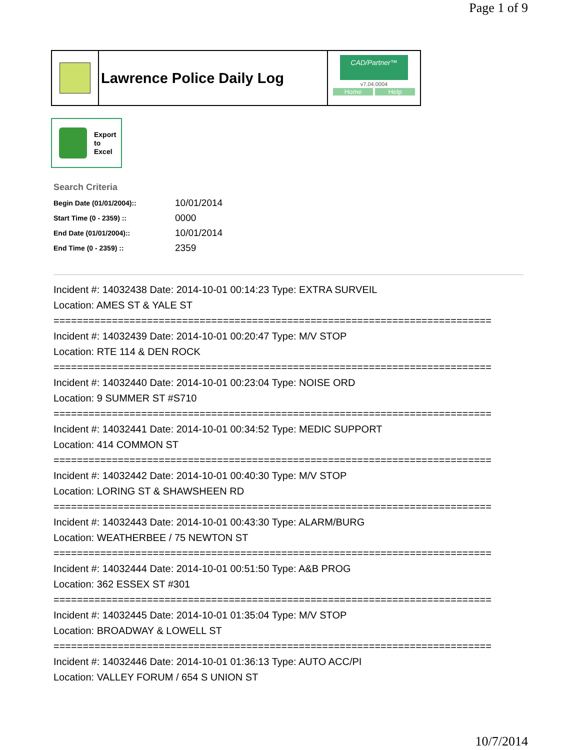Page 1 of 9
Lawrence Police Daily Log
CAD/Partner™
v7.04.0004
Home Help
Export
to
Excel
Search Criteria
| Begin Date (01/01/2004):: | 10/01/2014 |
| Start Time (0 - 2359) :: | 0000 |
| End Date (01/01/2004):: | 10/01/2014 |
| End Time (0 - 2359) :: | 2359 |
Incident #: 14032438 Date: 2014-10-01 00:14:23 Type: EXTRA SURVEIL
Location: AMES ST & YALE ST
===========================================================================
Incident #: 14032439 Date: 2014-10-01 00:20:47 Type: M/V STOP
Location: RTE 114 & DEN ROCK
===========================================================================
Incident #: 14032440 Date: 2014-10-01 00:23:04 Type: NOISE ORD
Location: 9 SUMMER ST #S710
===========================================================================
Incident #: 14032441 Date: 2014-10-01 00:34:52 Type: MEDIC SUPPORT
Location: 414 COMMON ST
===========================================================================
Incident #: 14032442 Date: 2014-10-01 00:40:30 Type: M/V STOP
Location: LORING ST & SHAWSHEEN RD
===========================================================================
Incident #: 14032443 Date: 2014-10-01 00:43:30 Type: ALARM/BURG
Location: WEATHERBEE / 75 NEWTON ST
===========================================================================
Incident #: 14032444 Date: 2014-10-01 00:51:50 Type: A&B PROG
Location: 362 ESSEX ST #301
===========================================================================
Incident #: 14032445 Date: 2014-10-01 01:35:04 Type: M/V STOP
Location: BROADWAY & LOWELL ST
===========================================================================
Incident #: 14032446 Date: 2014-10-01 01:36:13 Type: AUTO ACC/PI
Location: VALLEY FORUM / 654 S UNION ST
10/7/2014